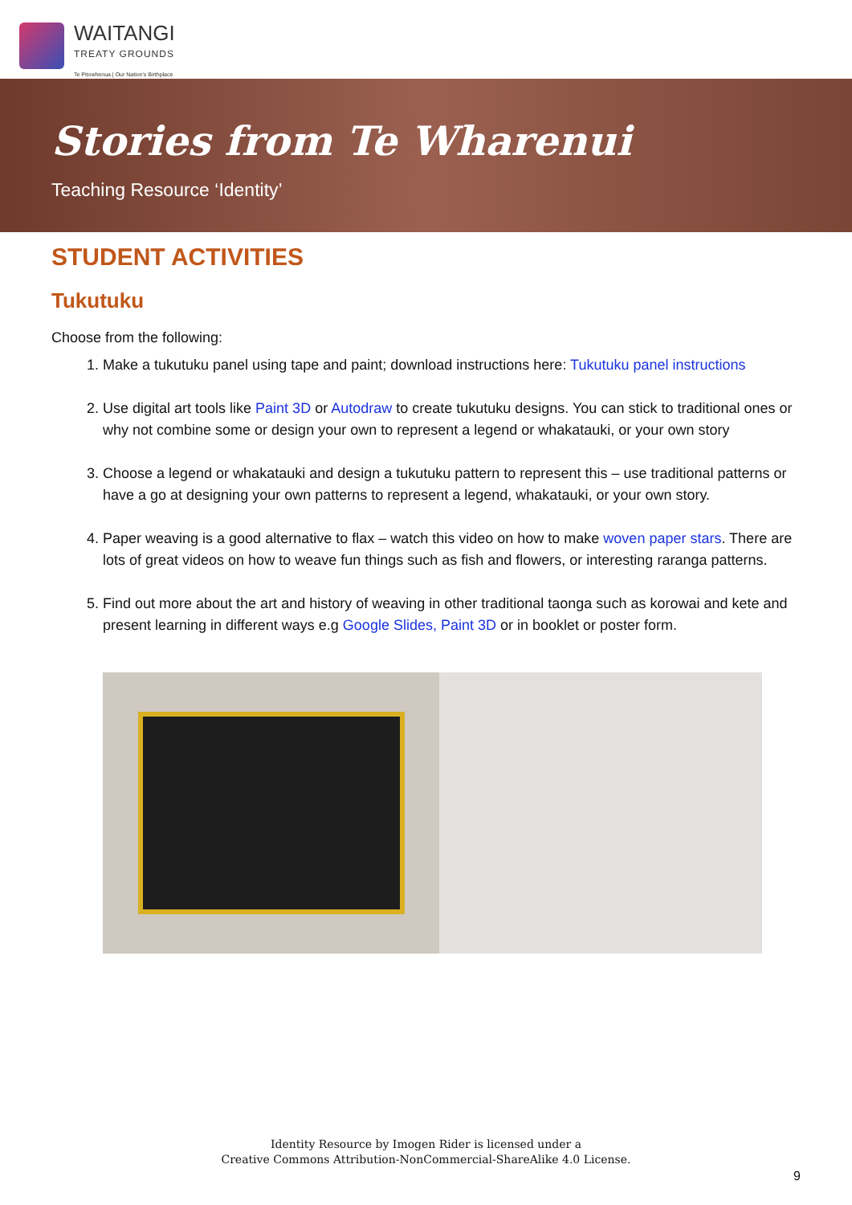WAITANGI
TREATY GROUNDS
Te Pitowhenua | Our Nation's Birthplace
Stories from Te Wharenui
Teaching Resource ‘Identity’
STUDENT ACTIVITIES
Tukutuku
Choose from the following:
1. Make a tukutuku panel using tape and paint; download instructions here: Tukutuku panel instructions
2. Use digital art tools like Paint 3D or Autodraw to create tukutuku designs. You can stick to traditional ones or why not combine some or design your own to represent a legend or whakatauki, or your own story
3. Choose a legend or whakatauki and design a tukutuku pattern to represent this – use traditional patterns or have a go at designing your own patterns to represent a legend, whakatauki, or your own story.
4. Paper weaving is a good alternative to flax – watch this video on how to make woven paper stars. There are lots of great videos on how to weave fun things such as fish and flowers, or interesting raranga patterns.
5. Find out more about the art and history of weaving in other traditional taonga such as korowai and kete and present learning in different ways e.g Google Slides, Paint 3D or in booklet or poster form.
Identity Resource by Imogen Rider is licensed under a
Creative Commons Attribution-NonCommercial-ShareAlike 4.0 License.
9